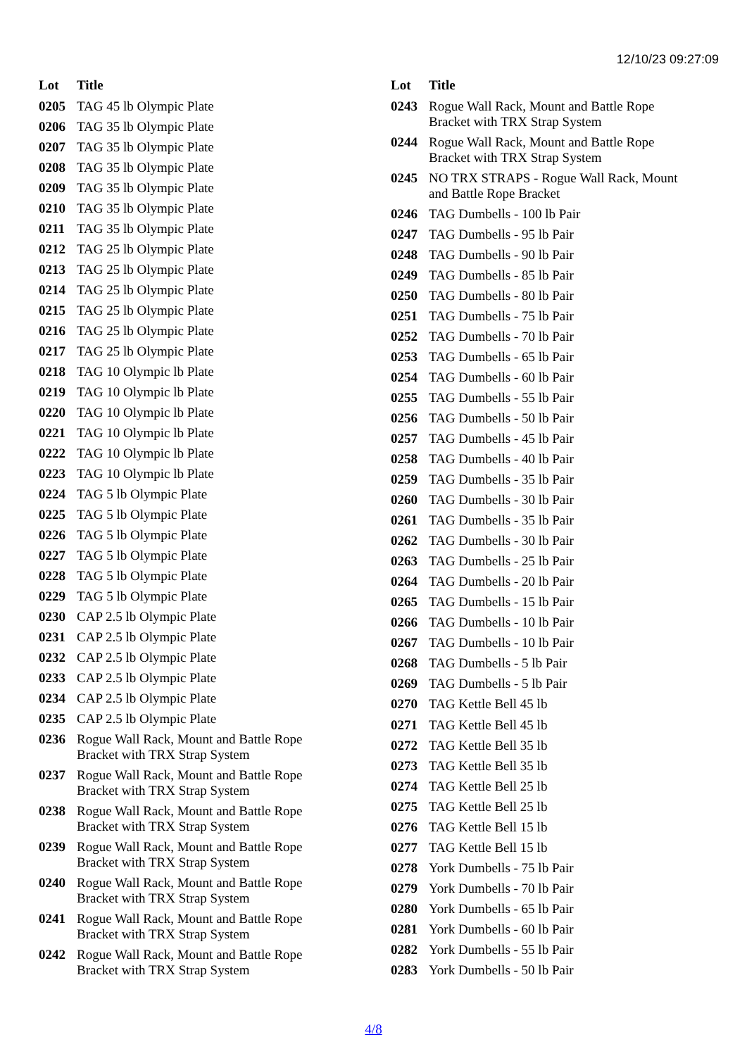12/10/23 09:27:09
| Lot | Title |
| --- | --- |
| 0205 | TAG 45 lb Olympic Plate |
| 0206 | TAG 35 lb Olympic Plate |
| 0207 | TAG 35 lb Olympic Plate |
| 0208 | TAG 35 lb Olympic Plate |
| 0209 | TAG 35 lb Olympic Plate |
| 0210 | TAG 35 lb Olympic Plate |
| 0211 | TAG 35 lb Olympic Plate |
| 0212 | TAG 25 lb Olympic Plate |
| 0213 | TAG 25 lb Olympic Plate |
| 0214 | TAG 25 lb Olympic Plate |
| 0215 | TAG 25 lb Olympic Plate |
| 0216 | TAG 25 lb Olympic Plate |
| 0217 | TAG 25 lb Olympic Plate |
| 0218 | TAG 10 Olympic lb Plate |
| 0219 | TAG 10 Olympic lb Plate |
| 0220 | TAG 10 Olympic lb Plate |
| 0221 | TAG 10 Olympic lb Plate |
| 0222 | TAG 10 Olympic lb Plate |
| 0223 | TAG 10 Olympic lb Plate |
| 0224 | TAG 5 lb Olympic Plate |
| 0225 | TAG 5 lb Olympic Plate |
| 0226 | TAG 5 lb Olympic Plate |
| 0227 | TAG 5 lb Olympic Plate |
| 0228 | TAG 5 lb Olympic Plate |
| 0229 | TAG 5 lb Olympic Plate |
| 0230 | CAP 2.5 lb Olympic Plate |
| 0231 | CAP 2.5 lb Olympic Plate |
| 0232 | CAP 2.5 lb Olympic Plate |
| 0233 | CAP 2.5 lb Olympic Plate |
| 0234 | CAP 2.5 lb Olympic Plate |
| 0235 | CAP 2.5 lb Olympic Plate |
| 0236 | Rogue Wall Rack, Mount and Battle Rope Bracket with TRX Strap System |
| 0237 | Rogue Wall Rack, Mount and Battle Rope Bracket with TRX Strap System |
| 0238 | Rogue Wall Rack, Mount and Battle Rope Bracket with TRX Strap System |
| 0239 | Rogue Wall Rack, Mount and Battle Rope Bracket with TRX Strap System |
| 0240 | Rogue Wall Rack, Mount and Battle Rope Bracket with TRX Strap System |
| 0241 | Rogue Wall Rack, Mount and Battle Rope Bracket with TRX Strap System |
| 0242 | Rogue Wall Rack, Mount and Battle Rope Bracket with TRX Strap System |
| Lot | Title |
| --- | --- |
| 0243 | Rogue Wall Rack, Mount and Battle Rope Bracket with TRX Strap System |
| 0244 | Rogue Wall Rack, Mount and Battle Rope Bracket with TRX Strap System |
| 0245 | NO TRX STRAPS - Rogue Wall Rack, Mount and Battle Rope Bracket |
| 0246 | TAG Dumbells - 100 lb Pair |
| 0247 | TAG Dumbells - 95 lb Pair |
| 0248 | TAG Dumbells - 90 lb Pair |
| 0249 | TAG Dumbells - 85 lb Pair |
| 0250 | TAG Dumbells - 80 lb Pair |
| 0251 | TAG Dumbells - 75 lb Pair |
| 0252 | TAG Dumbells - 70 lb Pair |
| 0253 | TAG Dumbells - 65 lb Pair |
| 0254 | TAG Dumbells - 60 lb Pair |
| 0255 | TAG Dumbells - 55 lb Pair |
| 0256 | TAG Dumbells - 50 lb Pair |
| 0257 | TAG Dumbells - 45 lb Pair |
| 0258 | TAG Dumbells - 40 lb Pair |
| 0259 | TAG Dumbells - 35 lb Pair |
| 0260 | TAG Dumbells - 30 lb Pair |
| 0261 | TAG Dumbells - 35 lb Pair |
| 0262 | TAG Dumbells - 30 lb Pair |
| 0263 | TAG Dumbells - 25 lb Pair |
| 0264 | TAG Dumbells - 20 lb Pair |
| 0265 | TAG Dumbells - 15 lb Pair |
| 0266 | TAG Dumbells - 10 lb Pair |
| 0267 | TAG Dumbells - 10 lb Pair |
| 0268 | TAG Dumbells - 5 lb Pair |
| 0269 | TAG Dumbells - 5 lb Pair |
| 0270 | TAG Kettle Bell 45 lb |
| 0271 | TAG Kettle Bell 45 lb |
| 0272 | TAG Kettle Bell 35 lb |
| 0273 | TAG Kettle Bell 35 lb |
| 0274 | TAG Kettle Bell 25 lb |
| 0275 | TAG Kettle Bell 25 lb |
| 0276 | TAG Kettle Bell 15 lb |
| 0277 | TAG Kettle Bell 15 lb |
| 0278 | York Dumbells - 75 lb Pair |
| 0279 | York Dumbells - 70 lb Pair |
| 0280 | York Dumbells - 65 lb Pair |
| 0281 | York Dumbells - 60 lb Pair |
| 0282 | York Dumbells - 55 lb Pair |
| 0283 | York Dumbells - 50 lb Pair |
4/8